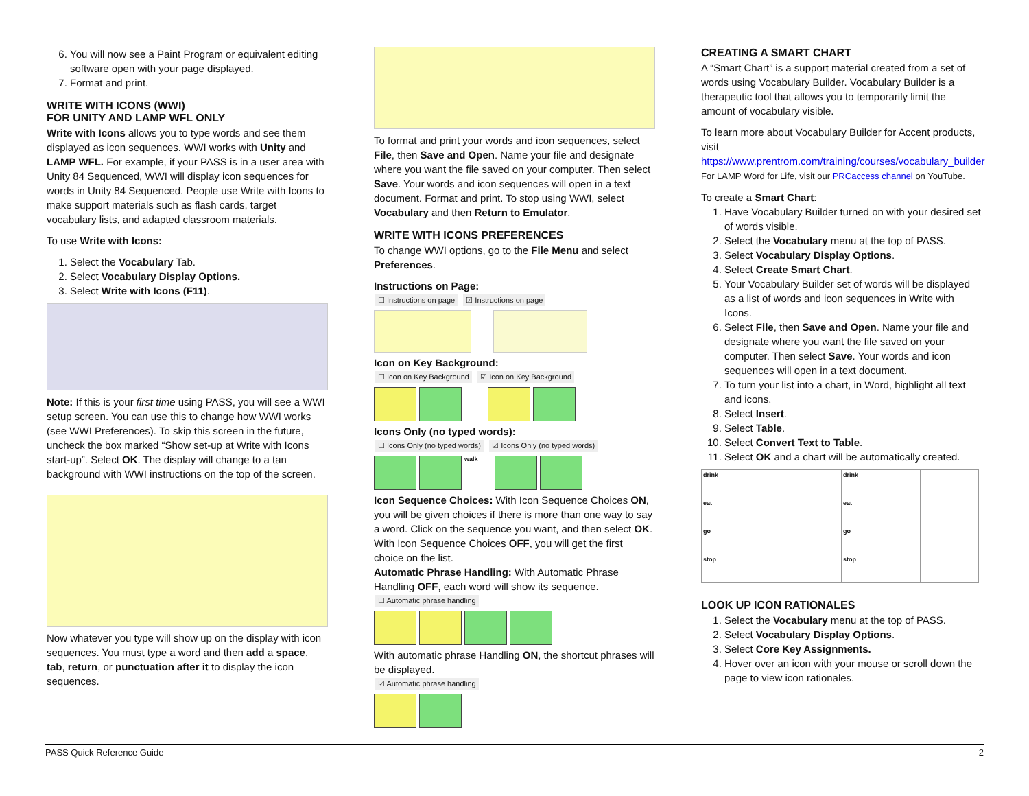6. You will now see a Paint Program or equivalent editing software open with your page displayed.
7. Format and print.
WRITE WITH ICONS (WWI)
FOR UNITY AND LAMP WFL ONLY
Write with Icons allows you to type words and see them displayed as icon sequences. WWI works with Unity and LAMP WFL. For example, if your PASS is in a user area with Unity 84 Sequenced, WWI will display icon sequences for words in Unity 84 Sequenced. People use Write with Icons to make support materials such as flash cards, target vocabulary lists, and adapted classroom materials.
To use Write with Icons:
1. Select the Vocabulary Tab.
2. Select Vocabulary Display Options.
3. Select Write with Icons (F11).
Note: If this is your first time using PASS, you will see a WWI setup screen. You can use this to change how WWI works (see WWI Preferences). To skip this screen in the future, uncheck the box marked “Show set-up at Write with Icons start-up”. Select OK. The display will change to a tan background with WWI instructions on the top of the screen.
Now whatever you type will show up on the display with icon sequences. You must type a word and then add a space, tab, return, or punctuation after it to display the icon sequences.
To format and print your words and icon sequences, select File, then Save and Open. Name your file and designate where you want the file saved on your computer. Then select Save. Your words and icon sequences will open in a text document. Format and print. To stop using WWI, select Vocabulary and then Return to Emulator.
WRITE WITH ICONS PREFERENCES
To change WWI options, go to the File Menu and select Preferences.
Instructions on Page:
☐ Instructions on page ☑ Instructions on page
Icon on Key Background:
☐ Icon on Key Background ☑ Icon on Key Background
Icons Only (no typed words):
☐ Icons Only (no typed words) ☑ Icons Only (no typed words)
walk
Icon Sequence Choices: With Icon Sequence Choices ON, you will be given choices if there is more than one way to say a word. Click on the sequence you want, and then select OK. With Icon Sequence Choices OFF, you will get the first choice on the list.
Automatic Phrase Handling: With Automatic Phrase Handling OFF, each word will show its sequence.
☐ Automatic phrase handling
With automatic phrase Handling ON, the shortcut phrases will be displayed.
☑ Automatic phrase handling
CREATING A SMART CHART
A “Smart Chart” is a support material created from a set of words using Vocabulary Builder. Vocabulary Builder is a therapeutic tool that allows you to temporarily limit the amount of vocabulary visible.
To learn more about Vocabulary Builder for Accent products, visit https://www.prentrom.com/training/courses/vocabulary_builder
For LAMP Word for Life, visit our PRCaccess channel on YouTube.
To create a Smart Chart:
1. Have Vocabulary Builder turned on with your desired set of words visible.
2. Select the Vocabulary menu at the top of PASS.
3. Select Vocabulary Display Options.
4. Select Create Smart Chart.
5. Your Vocabulary Builder set of words will be displayed as a list of words and icon sequences in Write with Icons.
6. Select File, then Save and Open. Name your file and designate where you want the file saved on your computer. Then select Save. Your words and icon sequences will open in a text document.
7. To turn your list into a chart, in Word, highlight all text and icons.
8. Select Insert.
9. Select Table.
10. Select Convert Text to Table.
11. Select OK and a chart will be automatically created.
| drink | drink | |
| eat | eat | |
| go | go | |
| stop | stop | |
LOOK UP ICON RATIONALES
1. Select the Vocabulary menu at the top of PASS.
2. Select Vocabulary Display Options.
3. Select Core Key Assignments.
4. Hover over an icon with your mouse or scroll down the page to view icon rationales.
PASS Quick Reference Guide 2